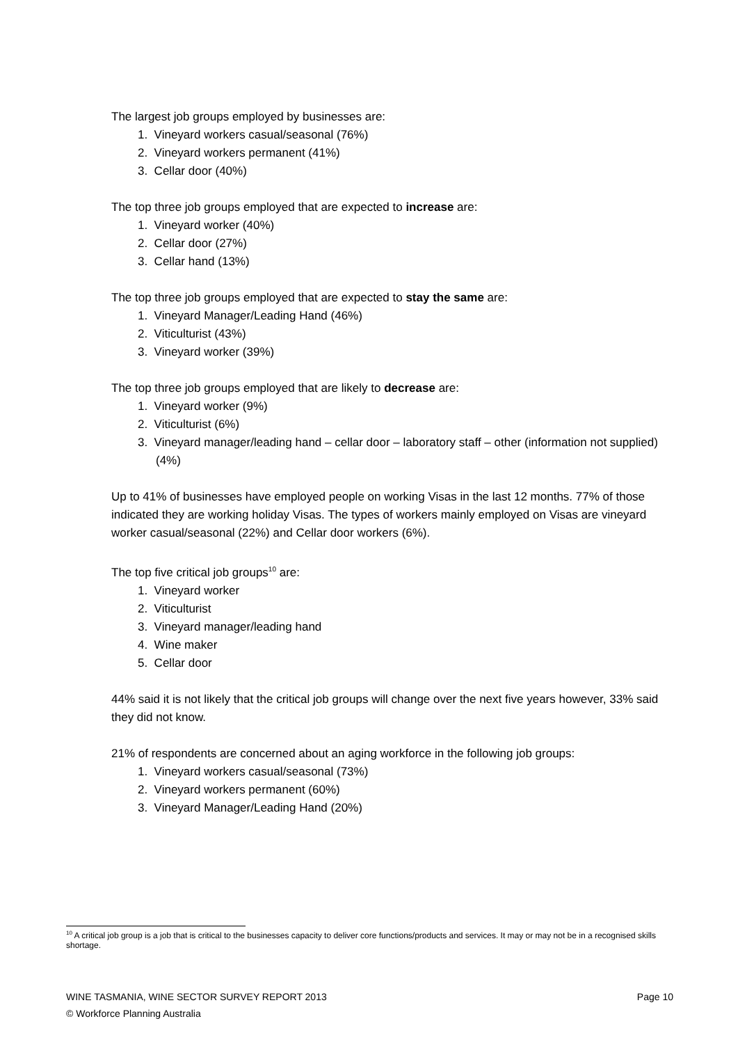The largest job groups employed by businesses are:
1. Vineyard workers casual/seasonal (76%)
2. Vineyard workers permanent (41%)
3. Cellar door (40%)
The top three job groups employed that are expected to increase are:
1. Vineyard worker (40%)
2. Cellar door (27%)
3. Cellar hand (13%)
The top three job groups employed that are expected to stay the same are:
1. Vineyard Manager/Leading Hand (46%)
2. Viticulturist (43%)
3. Vineyard worker (39%)
The top three job groups employed that are likely to decrease are:
1. Vineyard worker (9%)
2. Viticulturist (6%)
3. Vineyard manager/leading hand – cellar door – laboratory staff – other (information not supplied) (4%)
Up to 41% of businesses have employed people on working Visas in the last 12 months. 77% of those indicated they are working holiday Visas. The types of workers mainly employed on Visas are vineyard worker casual/seasonal (22%) and Cellar door workers (6%).
The top five critical job groups<sup>10</sup> are:
1. Vineyard worker
2. Viticulturist
3. Vineyard manager/leading hand
4. Wine maker
5. Cellar door
44% said it is not likely that the critical job groups will change over the next five years however, 33% said they did not know.
21% of respondents are concerned about an aging workforce in the following job groups:
1. Vineyard workers casual/seasonal (73%)
2. Vineyard workers permanent (60%)
3. Vineyard Manager/Leading Hand (20%)
<sup>10</sup> A critical job group is a job that is critical to the businesses capacity to deliver core functions/products and services. It may or may not be in a recognised skills shortage.
WINE TASMANIA, WINE SECTOR SURVEY REPORT 2013 Page 10
© Workforce Planning Australia